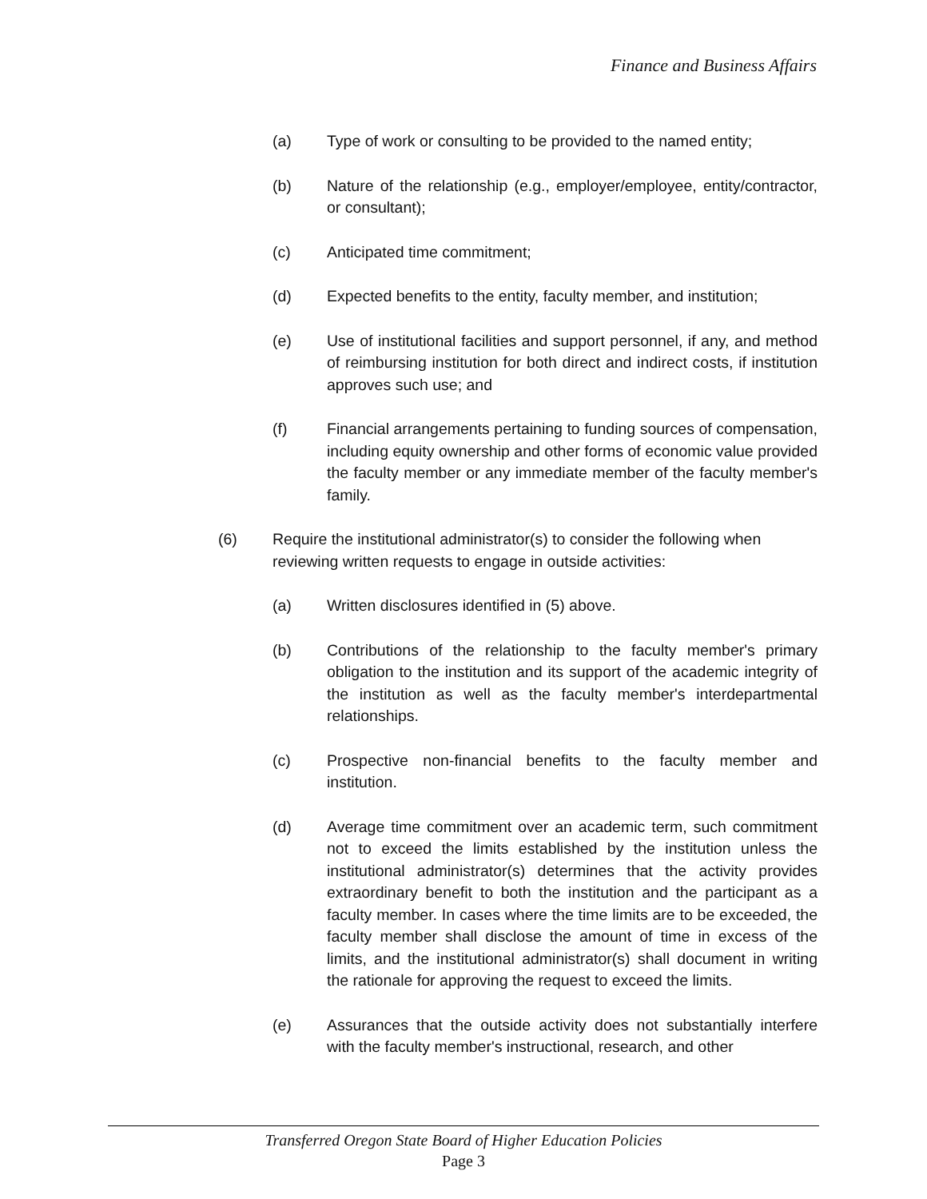Finance and Business Affairs
(a) Type of work or consulting to be provided to the named entity;
(b) Nature of the relationship (e.g., employer/employee, entity/contractor, or consultant);
(c) Anticipated time commitment;
(d) Expected benefits to the entity, faculty member, and institution;
(e) Use of institutional facilities and support personnel, if any, and method of reimbursing institution for both direct and indirect costs, if institution approves such use; and
(f) Financial arrangements pertaining to funding sources of compensation, including equity ownership and other forms of economic value provided the faculty member or any immediate member of the faculty member's family.
(6) Require the institutional administrator(s) to consider the following when reviewing written requests to engage in outside activities:
(a) Written disclosures identified in (5) above.
(b) Contributions of the relationship to the faculty member's primary obligation to the institution and its support of the academic integrity of the institution as well as the faculty member's interdepartmental relationships.
(c) Prospective non-financial benefits to the faculty member and institution.
(d) Average time commitment over an academic term, such commitment not to exceed the limits established by the institution unless the institutional administrator(s) determines that the activity provides extraordinary benefit to both the institution and the participant as a faculty member. In cases where the time limits are to be exceeded, the faculty member shall disclose the amount of time in excess of the limits, and the institutional administrator(s) shall document in writing the rationale for approving the request to exceed the limits.
(e) Assurances that the outside activity does not substantially interfere with the faculty member's instructional, research, and other
Transferred Oregon State Board of Higher Education Policies
Page 3